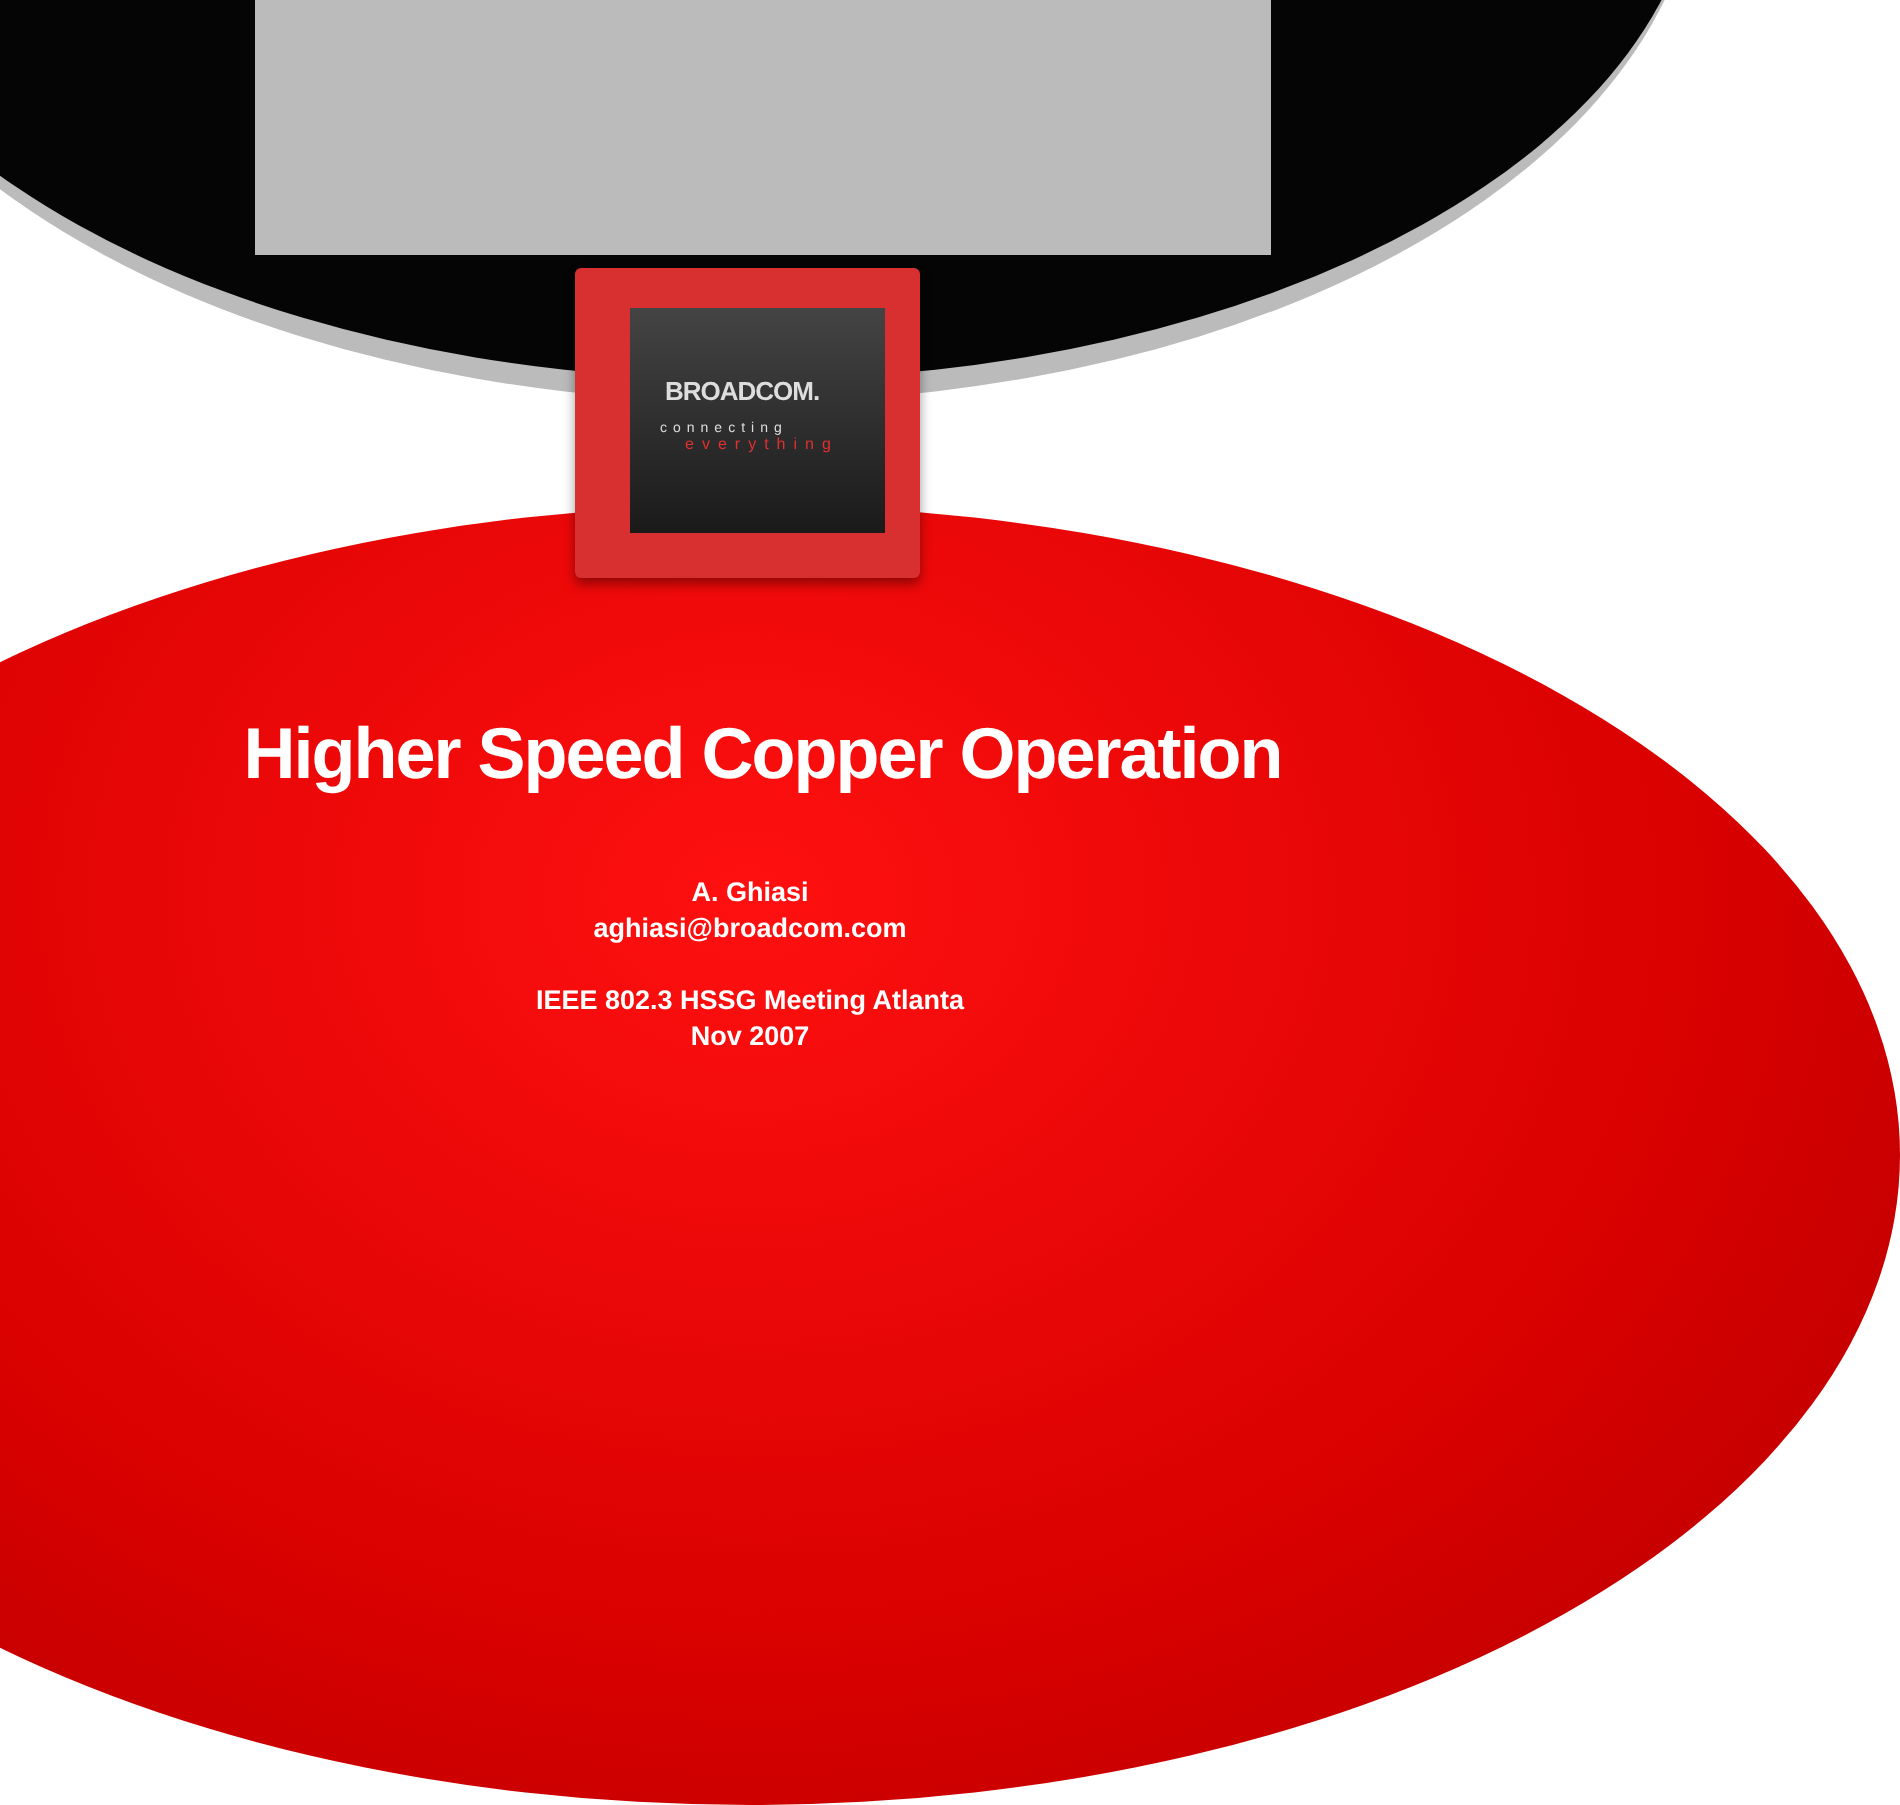BROADCOM.
connecting
everything
Higher Speed Copper Operation
A. Ghiasi
aghiasi@broadcom.com
IEEE 802.3 HSSG Meeting Atlanta
Nov 2007